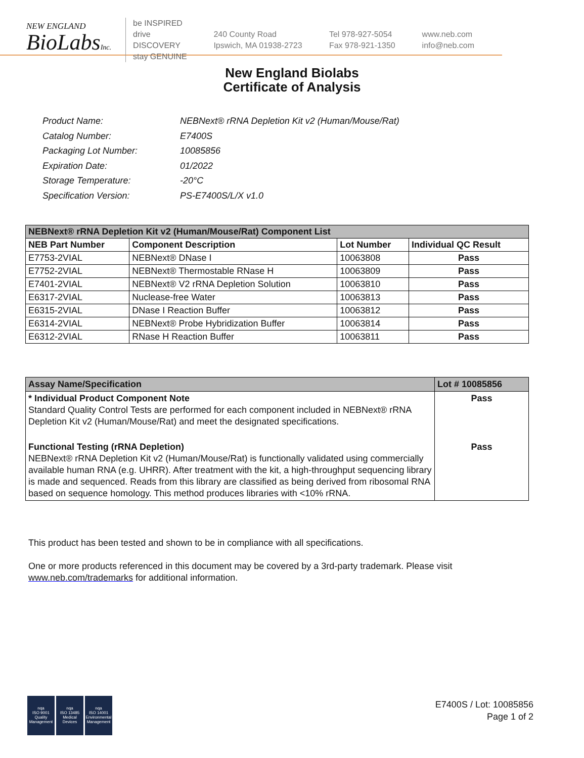NEW ENGLAND
BioLabsInc.
be INSPIRED
drive DISCOVERY
stay GENUINE
240 County Road
Ipswich, MA 01938-2723
Tel 978-927-5054
Fax 978-921-1350
www.neb.com
info@neb.com
New England Biolabs
Certificate of Analysis
| Product Name: | NEBNext® rRNA Depletion Kit v2 (Human/Mouse/Rat) |
| Catalog Number: | E7400S |
| Packaging Lot Number: | 10085856 |
| Expiration Date: | 01/2022 |
| Storage Temperature: | -20°C |
| Specification Version: | PS-E7400S/L/X v1.0 |
| NEBNext® rRNA Depletion Kit v2 (Human/Mouse/Rat) Component List | | | |
| NEB Part Number | Component Description | Lot Number | Individual QC Result |
| E7753-2VIAL | NEBNext® DNase I | 10063808 | Pass |
| E7752-2VIAL | NEBNext® Thermostable RNase H | 10063809 | Pass |
| E7401-2VIAL | NEBNext® V2 rRNA Depletion Solution | 10063810 | Pass |
| E6317-2VIAL | Nuclease-free Water | 10063813 | Pass |
| E6315-2VIAL | DNase I Reaction Buffer | 10063812 | Pass |
| E6314-2VIAL | NEBNext® Probe Hybridization Buffer | 10063814 | Pass |
| E6312-2VIAL | RNase H Reaction Buffer | 10063811 | Pass |
| Assay Name/Specification | Lot # 10085856 |
| * Individual Product Component Note Standard Quality Control Tests are performed for each component included in NEBNext® rRNA Depletion Kit v2 (Human/Mouse/Rat) and meet the designated specifications. | Pass |
| Functional Testing (rRNA Depletion) NEBNext® rRNA Depletion Kit v2 (Human/Mouse/Rat) is functionally validated using commercially available human RNA (e.g. UHRR). After treatment with the kit, a high-throughput sequencing library is made and sequenced. Reads from this library are classified as being derived from ribosomal RNA based on sequence homology. This method produces libraries with <10% rRNA. | Pass |
This product has been tested and shown to be in compliance with all specifications.
One or more products referenced in this document may be covered by a 3rd-party trademark. Please visit
www.neb.com/trademarks for additional information.
nqa
ISO 9001
Quality Management
nqa
ISO 13485
Medical Devices
nqa
ISO 14001
Environmental Management
E7400S / Lot: 10085856
Page 1 of 2